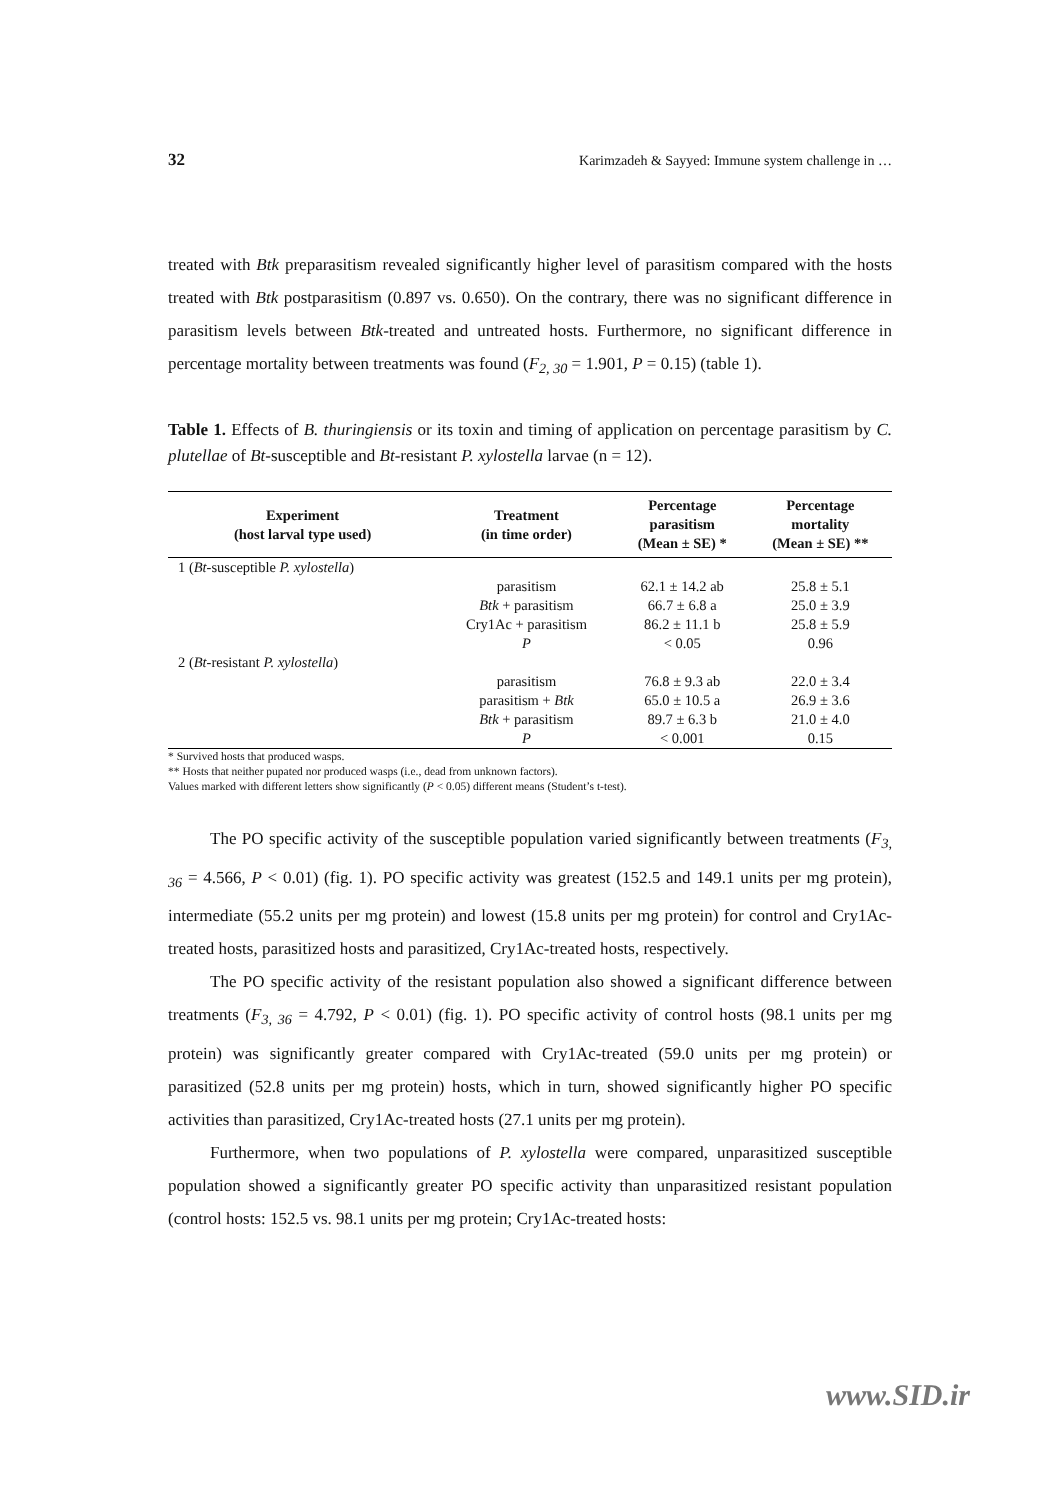32 Karimzadeh & Sayyed: Immune system challenge in …
treated with Btk preparasitism revealed significantly higher level of parasitism compared with the hosts treated with Btk postparasitism (0.897 vs. 0.650). On the contrary, there was no significant difference in parasitism levels between Btk-treated and untreated hosts. Furthermore, no significant difference in percentage mortality between treatments was found (F<sub>2, 30</sub> = 1.901, P = 0.15) (table 1).
Table 1. Effects of B. thuringiensis or its toxin and timing of application on percentage parasitism by C. plutellae of Bt-susceptible and Bt-resistant P. xylostella larvae (n = 12).
| Experiment (host larval type used) | Treatment (in time order) | Percentage parasitism (Mean ± SE) * | Percentage mortality (Mean ± SE) ** |
| --- | --- | --- | --- |
| 1 ( Bt -susceptible P. xylostella ) | | | |
| | parasitism | 62.1 ± 14.2 ab | 25.8 ± 5.1 |
| | Btk + parasitism | 66.7 ± 6.8 a | 25.0 ± 3.9 |
| | Cry1Ac + parasitism | 86.2 ± 11.1 b | 25.8 ± 5.9 |
| | P | < 0.05 | 0.96 |
| 2 ( Bt -resistant P. xylostella ) | | | |
| | parasitism | 76.8 ± 9.3 ab | 22.0 ± 3.4 |
| | parasitism + Btk | 65.0 ± 10.5 a | 26.9 ± 3.6 |
| | Btk + parasitism | 89.7 ± 6.3 b | 21.0 ± 4.0 |
| | P | < 0.001 | 0.15 |
* Survived hosts that produced wasps.
** Hosts that neither pupated nor produced wasps (i.e., dead from unknown factors).
Values marked with different letters show significantly (P < 0.05) different means (Student’s t-test).
The PO specific activity of the susceptible population varied significantly between treatments (F<sub>3, 36</sub> = 4.566, P < 0.01) (fig. 1). PO specific activity was greatest (152.5 and 149.1 units per mg protein), intermediate (55.2 units per mg protein) and lowest (15.8 units per mg protein) for control and Cry1Ac-treated hosts, parasitized hosts and parasitized, Cry1Ac-treated hosts, respectively.
The PO specific activity of the resistant population also showed a significant difference between treatments (F<sub>3, 36</sub> = 4.792, P < 0.01) (fig. 1). PO specific activity of control hosts (98.1 units per mg protein) was significantly greater compared with Cry1Ac-treated (59.0 units per mg protein) or parasitized (52.8 units per mg protein) hosts, which in turn, showed significantly higher PO specific activities than parasitized, Cry1Ac-treated hosts (27.1 units per mg protein).
Furthermore, when two populations of P. xylostella were compared, unparasitized susceptible population showed a significantly greater PO specific activity than unparasitized resistant population (control hosts: 152.5 vs. 98.1 units per mg protein; Cry1Ac-treated hosts:
www.SID.ir